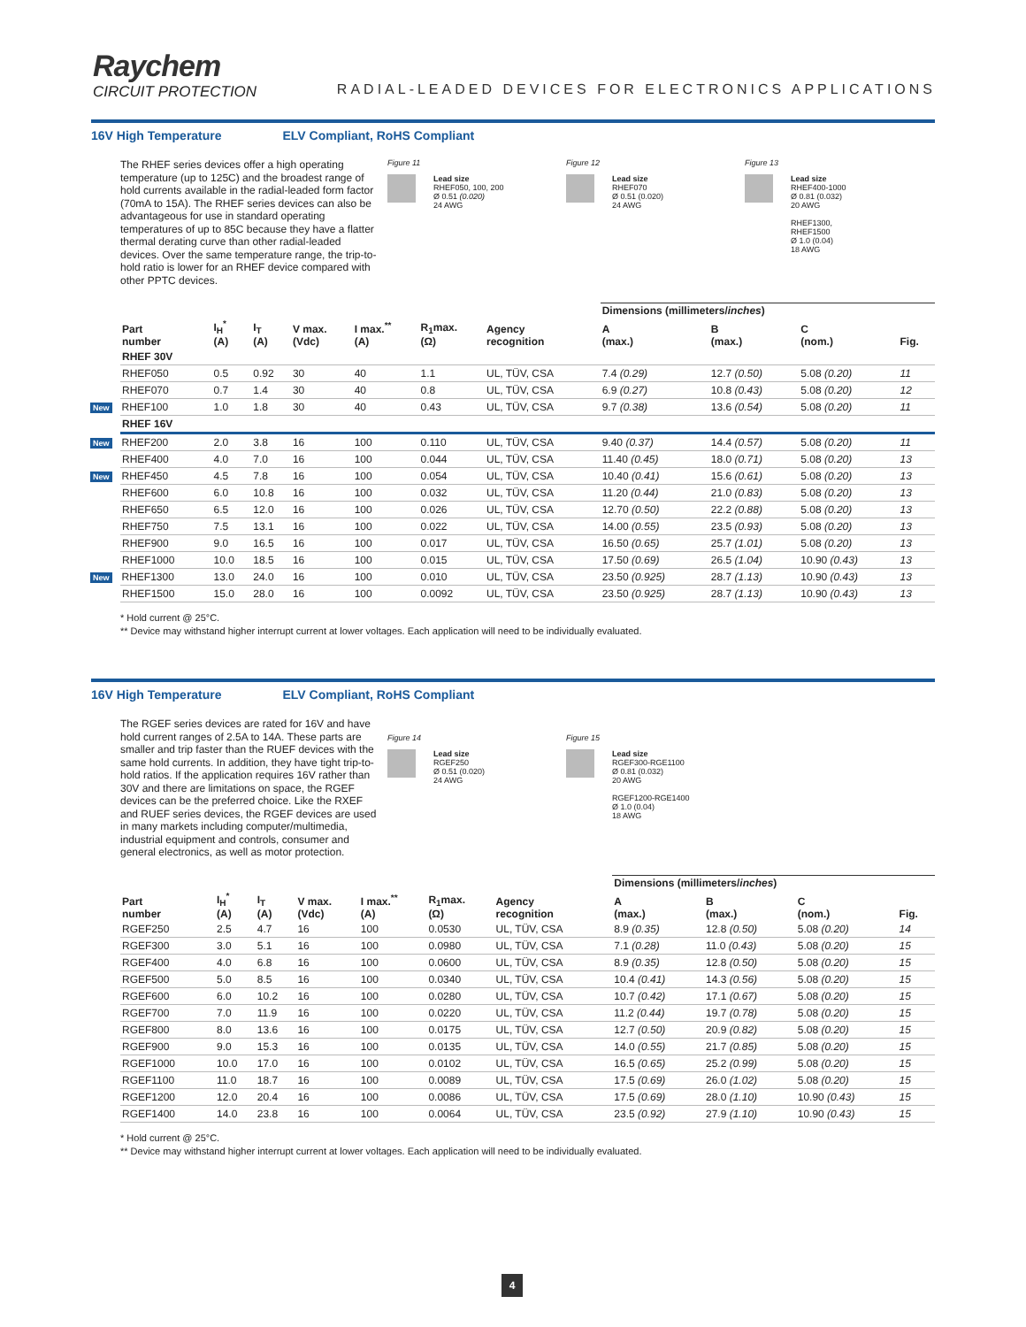Raychem
CIRCUIT PROTECTION
RADIAL-LEADED DEVICES FOR ELECTRONICS APPLICATIONS
16V High Temperature ELV Compliant, RoHS Compliant
The RHEF series devices offer a high operating temperature (up to 125C) and the broadest range of hold currents available in the radial-leaded form factor (70mA to 15A). The RHEF series devices can also be advantageous for use in standard operating temperatures of up to 85C because they have a flatter thermal derating curve than other radial-leaded devices. Over the same temperature range, the trip-to-hold ratio is lower for an RHEF device compared with other PPTC devices.
Figure 11
Lead size
RHEF050, 100, 200
Ø 0.51 (0.020)
24 AWG
Figure 12
Lead size
RHEF070
Ø 0.51 (0.020)
24 AWG
Figure 13
Lead size
RHEF400-1000
Ø 0.81 (0.032)
20 AWG
RHEF1300,
RHEF1500
Ø 1.0 (0.04)
18 AWG
| | | | | | | | Dimensions (millimeters/ inches ) | | | |
| --- | --- | --- | --- | --- | --- | --- | --- | --- | --- | --- |
| Part number | I<sub>H</sub><sup>*</sup> (A) | I<sub>T</sub> (A) | V max. (Vdc) | I max.<sup>**</sup> (A) | R<sub>1</sub>max. (Ω) | Agency recognition | A (max.) | B (max.) | C (nom.) | Fig. |
| RHEF 30V | | | | | | | | | | |
| RHEF050 | 0.5 | 0.92 | 30 | 40 | 1.1 | UL, TÜV, CSA | 7.4 (0.29) | 12.7 (0.50) | 5.08 (0.20) | 11 |
| RHEF070 | 0.7 | 1.4 | 30 | 40 | 0.8 | UL, TÜV, CSA | 6.9 (0.27) | 10.8 (0.43) | 5.08 (0.20) | 12 |
| New RHEF100 | 1.0 | 1.8 | 30 | 40 | 0.43 | UL, TÜV, CSA | 9.7 (0.38) | 13.6 (0.54) | 5.08 (0.20) | 11 |
| RHEF 16V | | | | | | | | | | |
| New RHEF200 | 2.0 | 3.8 | 16 | 100 | 0.110 | UL, TÜV, CSA | 9.40 (0.37) | 14.4 (0.57) | 5.08 (0.20) | 11 |
| RHEF400 | 4.0 | 7.0 | 16 | 100 | 0.044 | UL, TÜV, CSA | 11.40 (0.45) | 18.0 (0.71) | 5.08 (0.20) | 13 |
| New RHEF450 | 4.5 | 7.8 | 16 | 100 | 0.054 | UL, TÜV, CSA | 10.40 (0.41) | 15.6 (0.61) | 5.08 (0.20) | 13 |
| RHEF600 | 6.0 | 10.8 | 16 | 100 | 0.032 | UL, TÜV, CSA | 11.20 (0.44) | 21.0 (0.83) | 5.08 (0.20) | 13 |
| RHEF650 | 6.5 | 12.0 | 16 | 100 | 0.026 | UL, TÜV, CSA | 12.70 (0.50) | 22.2 (0.88) | 5.08 (0.20) | 13 |
| RHEF750 | 7.5 | 13.1 | 16 | 100 | 0.022 | UL, TÜV, CSA | 14.00 (0.55) | 23.5 (0.93) | 5.08 (0.20) | 13 |
| RHEF900 | 9.0 | 16.5 | 16 | 100 | 0.017 | UL, TÜV, CSA | 16.50 (0.65) | 25.7 (1.01) | 5.08 (0.20) | 13 |
| RHEF1000 | 10.0 | 18.5 | 16 | 100 | 0.015 | UL, TÜV, CSA | 17.50 (0.69) | 26.5 (1.04) | 10.90 (0.43) | 13 |
| New RHEF1300 | 13.0 | 24.0 | 16 | 100 | 0.010 | UL, TÜV, CSA | 23.50 (0.925) | 28.7 (1.13) | 10.90 (0.43) | 13 |
| RHEF1500 | 15.0 | 28.0 | 16 | 100 | 0.0092 | UL, TÜV, CSA | 23.50 (0.925) | 28.7 (1.13) | 10.90 (0.43) | 13 |
* Hold current @ 25°C.
** Device may withstand higher interrupt current at lower voltages. Each application will need to be individually evaluated.
16V High Temperature ELV Compliant, RoHS Compliant
The RGEF series devices are rated for 16V and have hold current ranges of 2.5A to 14A. These parts are smaller and trip faster than the RUEF devices with the same hold currents. In addition, they have tight trip-to-hold ratios. If the application requires 16V rather than 30V and there are limitations on space, the RGEF devices can be the preferred choice. Like the RXEF and RUEF series devices, the RGEF devices are used in many markets including computer/multimedia, industrial equipment and controls, consumer and general electronics, as well as motor protection.
Figure 14
Lead size
RGEF250
Ø 0.51 (0.020)
24 AWG
Figure 15
Lead size
RGEF300-RGE1100
Ø 0.81 (0.032)
20 AWG
RGEF1200-RGE1400
Ø 1.0 (0.04)
18 AWG
| | | | | | | | Dimensions (millimeters/ inches ) | | | |
| --- | --- | --- | --- | --- | --- | --- | --- | --- | --- | --- |
| Part number | I<sub>H</sub><sup>*</sup> (A) | I<sub>T</sub> (A) | V max. (Vdc) | I max.<sup>**</sup> (A) | R<sub>1</sub>max. (Ω) | Agency recognition | A (max.) | B (max.) | C (nom.) | Fig. |
| RGEF250 | 2.5 | 4.7 | 16 | 100 | 0.0530 | UL, TÜV, CSA | 8.9 (0.35) | 12.8 (0.50) | 5.08 (0.20) | 14 |
| RGEF300 | 3.0 | 5.1 | 16 | 100 | 0.0980 | UL, TÜV, CSA | 7.1 (0.28) | 11.0 (0.43) | 5.08 (0.20) | 15 |
| RGEF400 | 4.0 | 6.8 | 16 | 100 | 0.0600 | UL, TÜV, CSA | 8.9 (0.35) | 12.8 (0.50) | 5.08 (0.20) | 15 |
| RGEF500 | 5.0 | 8.5 | 16 | 100 | 0.0340 | UL, TÜV, CSA | 10.4 (0.41) | 14.3 (0.56) | 5.08 (0.20) | 15 |
| RGEF600 | 6.0 | 10.2 | 16 | 100 | 0.0280 | UL, TÜV, CSA | 10.7 (0.42) | 17.1 (0.67) | 5.08 (0.20) | 15 |
| RGEF700 | 7.0 | 11.9 | 16 | 100 | 0.0220 | UL, TÜV, CSA | 11.2 (0.44) | 19.7 (0.78) | 5.08 (0.20) | 15 |
| RGEF800 | 8.0 | 13.6 | 16 | 100 | 0.0175 | UL, TÜV, CSA | 12.7 (0.50) | 20.9 (0.82) | 5.08 (0.20) | 15 |
| RGEF900 | 9.0 | 15.3 | 16 | 100 | 0.0135 | UL, TÜV, CSA | 14.0 (0.55) | 21.7 (0.85) | 5.08 (0.20) | 15 |
| RGEF1000 | 10.0 | 17.0 | 16 | 100 | 0.0102 | UL, TÜV, CSA | 16.5 (0.65) | 25.2 (0.99) | 5.08 (0.20) | 15 |
| RGEF1100 | 11.0 | 18.7 | 16 | 100 | 0.0089 | UL, TÜV, CSA | 17.5 (0.69) | 26.0 (1.02) | 5.08 (0.20) | 15 |
| RGEF1200 | 12.0 | 20.4 | 16 | 100 | 0.0086 | UL, TÜV, CSA | 17.5 (0.69) | 28.0 (1.10) | 10.90 (0.43) | 15 |
| RGEF1400 | 14.0 | 23.8 | 16 | 100 | 0.0064 | UL, TÜV, CSA | 23.5 (0.92) | 27.9 (1.10) | 10.90 (0.43) | 15 |
* Hold current @ 25°C.
** Device may withstand higher interrupt current at lower voltages. Each application will need to be individually evaluated.
4